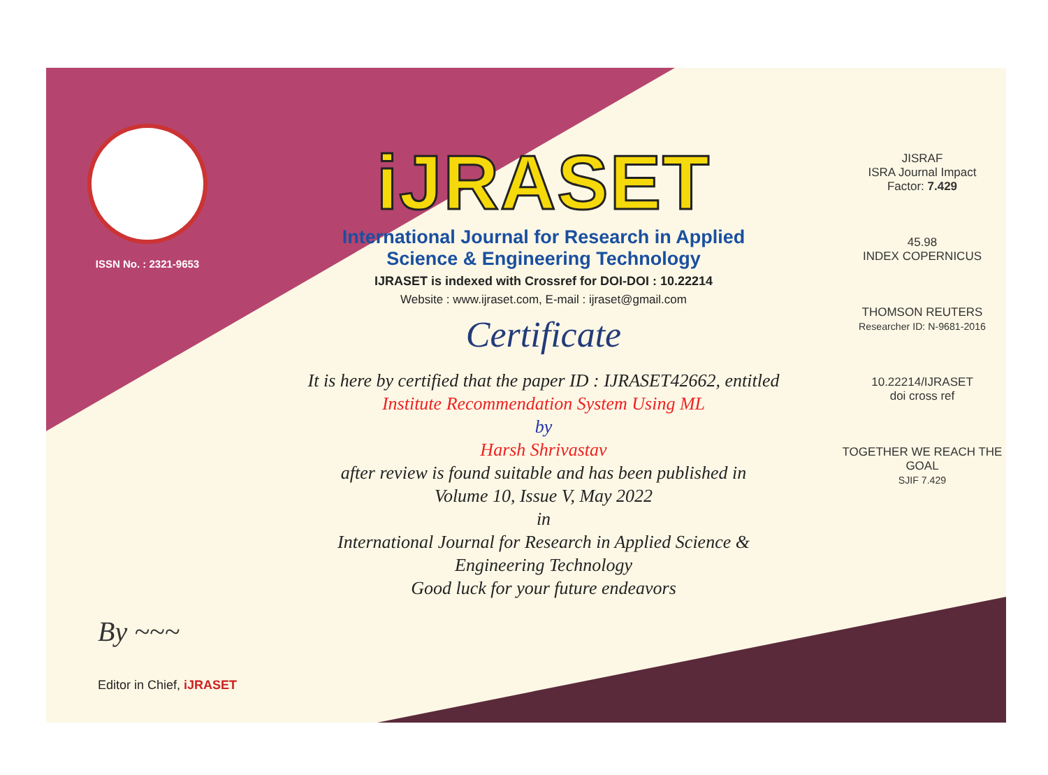ISSN No. : 2321-9653
iJRASET
International Journal for Research in Applied
Science & Engineering Technology
IJRASET is indexed with Crossref for DOI-DOI : 10.22214
Website : www.ijraset.com, E-mail : ijraset@gmail.com
Certificate
It is here by certified that the paper ID : IJRASET42662, entitled
Institute Recommendation System Using ML
by
Harsh Shrivastav
after review is found suitable and has been published in
Volume 10, Issue V, May 2022
in
International Journal for Research in Applied Science &
Engineering Technology
Good luck for your future endeavors
JISRAF
ISRA Journal Impact
Factor: 7.429
45.98
INDEX COPERNICUS
THOMSON REUTERS
Researcher ID: N-9681-2016
10.22214/IJRASET
doi cross ref
TOGETHER WE REACH THE GOAL
SJIF 7.429
By ~~~
Editor in Chief, iJRASET